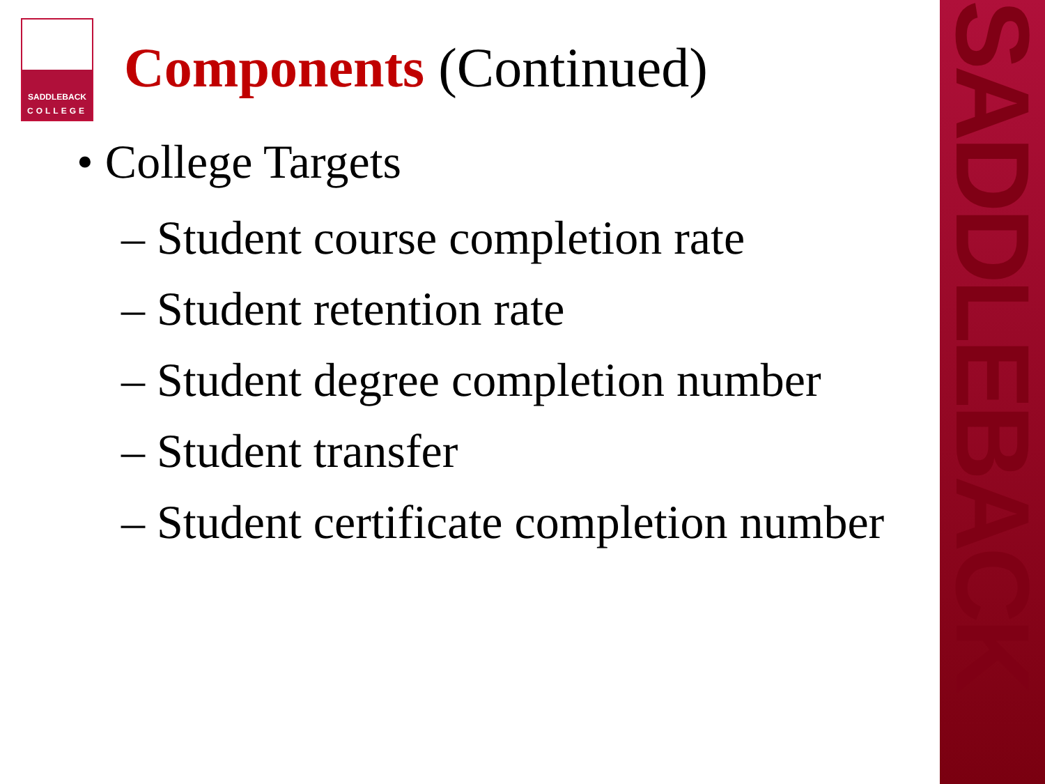SADDLEBACK
SADDLEBACK
COLLEGE
Components (Continued)
• College Targets
– Student course completion rate
– Student retention rate
– Student degree completion number
– Student transfer
– Student certificate completion number